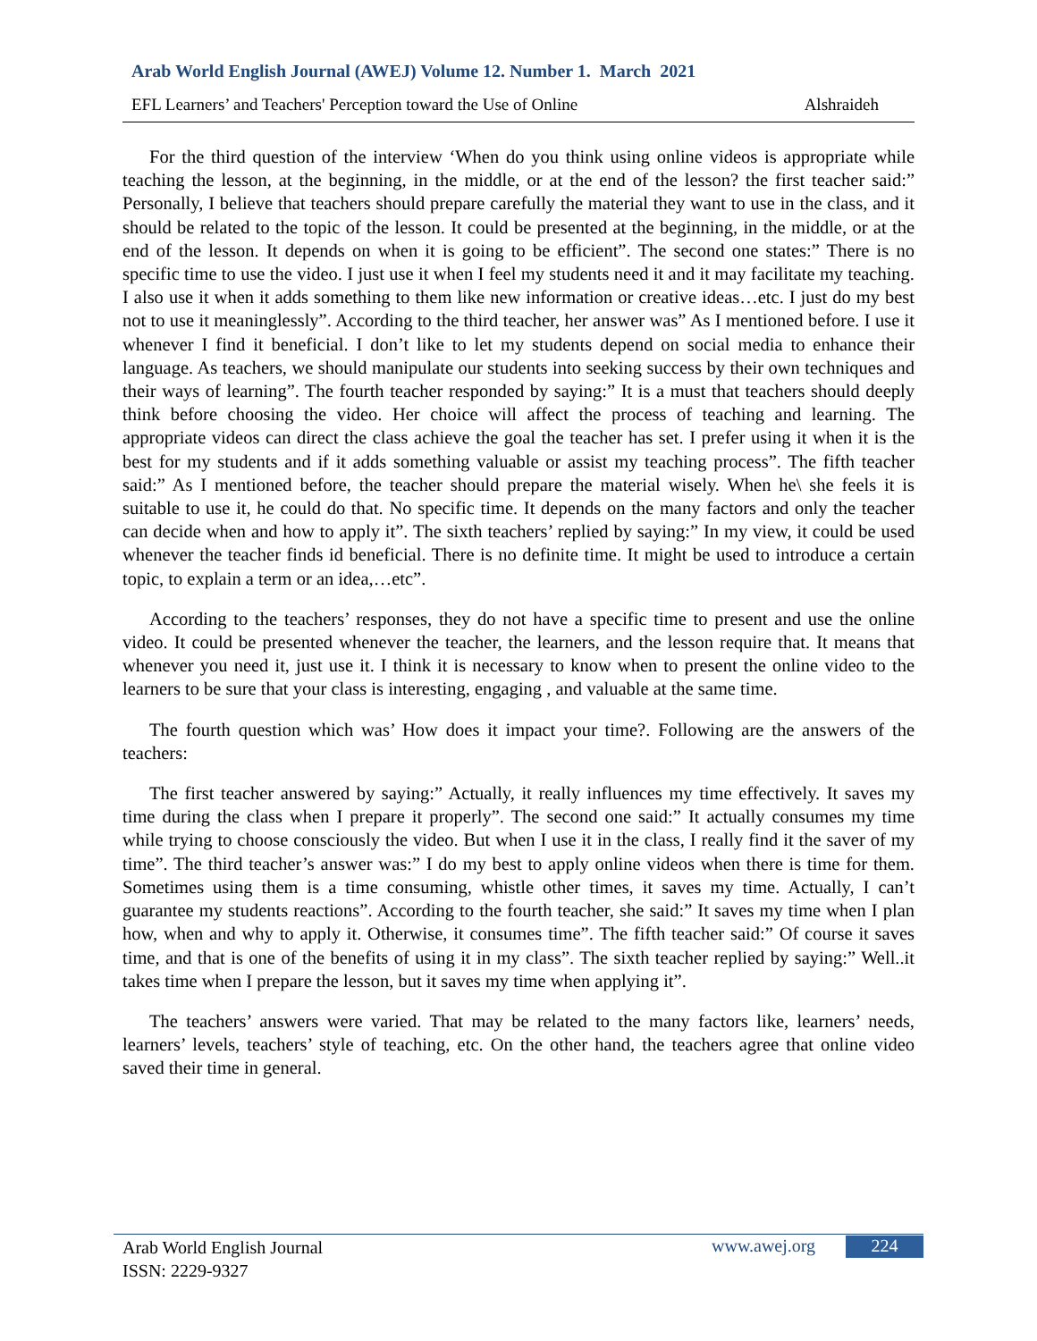Arab World English Journal (AWEJ) Volume 12. Number 1. March 2021
EFL Learners’ and Teachers' Perception toward the Use of Online Alshraideh
For the third question of the interview ‘When do you think using online videos is appropriate while teaching the lesson, at the beginning, in the middle, or at the end of the lesson? the first teacher said:” Personally, I believe that teachers should prepare carefully the material they want to use in the class, and it should be related to the topic of the lesson. It could be presented at the beginning, in the middle, or at the end of the lesson. It depends on when it is going to be efficient”. The second one states:” There is no specific time to use the video. I just use it when I feel my students need it and it may facilitate my teaching. I also use it when it adds something to them like new information or creative ideas…etc. I just do my best not to use it meaninglessly”. According to the third teacher, her answer was” As I mentioned before. I use it whenever I find it beneficial. I don’t like to let my students depend on social media to enhance their language. As teachers, we should manipulate our students into seeking success by their own techniques and their ways of learning”. The fourth teacher responded by saying:” It is a must that teachers should deeply think before choosing the video. Her choice will affect the process of teaching and learning. The appropriate videos can direct the class achieve the goal the teacher has set. I prefer using it when it is the best for my students and if it adds something valuable or assist my teaching process”. The fifth teacher said:” As I mentioned before, the teacher should prepare the material wisely. When he\ she feels it is suitable to use it, he could do that. No specific time. It depends on the many factors and only the teacher can decide when and how to apply it”. The sixth teachers’ replied by saying:” In my view, it could be used whenever the teacher finds id beneficial. There is no definite time. It might be used to introduce a certain topic, to explain a term or an idea,…etc”.
According to the teachers’ responses, they do not have a specific time to present and use the online video. It could be presented whenever the teacher, the learners, and the lesson require that. It means that whenever you need it, just use it. I think it is necessary to know when to present the online video to the learners to be sure that your class is interesting, engaging , and valuable at the same time.
The fourth question which was’ How does it impact your time?. Following are the answers of the teachers:
The first teacher answered by saying:” Actually, it really influences my time effectively. It saves my time during the class when I prepare it properly”. The second one said:” It actually consumes my time while trying to choose consciously the video. But when I use it in the class, I really find it the saver of my time”. The third teacher’s answer was:” I do my best to apply online videos when there is time for them. Sometimes using them is a time consuming, whistle other times, it saves my time. Actually, I can’t guarantee my students reactions”. According to the fourth teacher, she said:” It saves my time when I plan how, when and why to apply it. Otherwise, it consumes time”. The fifth teacher said:” Of course it saves time, and that is one of the benefits of using it in my class”. The sixth teacher replied by saying:” Well..it takes time when I prepare the lesson, but it saves my time when applying it”.
The teachers’ answers were varied. That may be related to the many factors like, learners’ needs, learners’ levels, teachers’ style of teaching, etc. On the other hand, the teachers agree that online video saved their time in general.
Arab World English Journal
ISSN: 2229-9327
www.awej.org 224